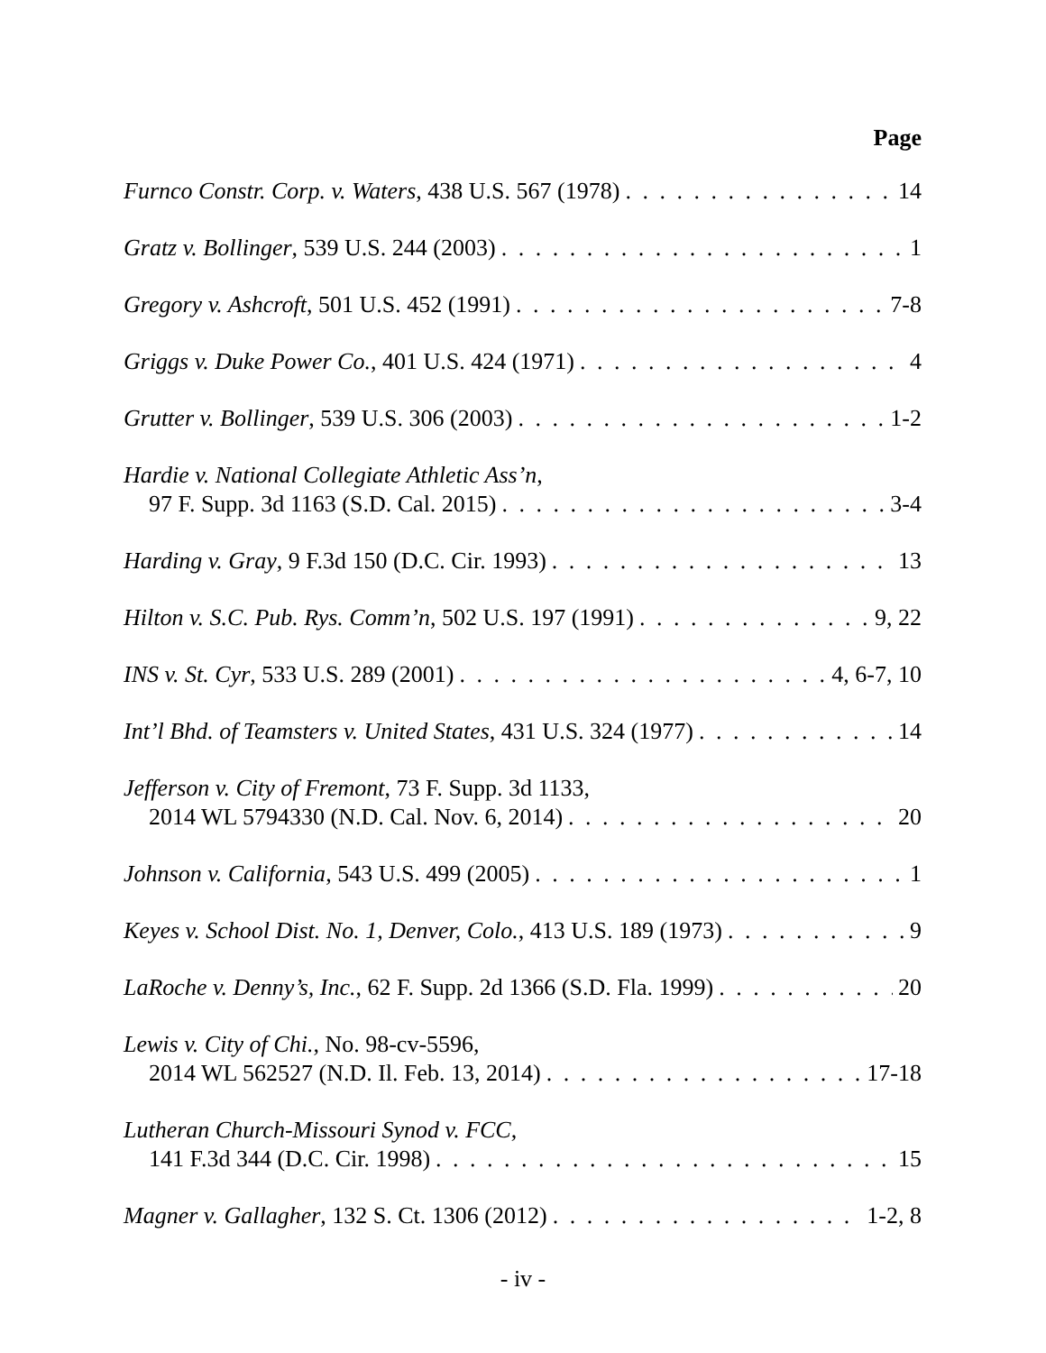Page
Furnco Constr. Corp. v. Waters, 438 U.S. 567 (1978) 14
Gratz v. Bollinger, 539 U.S. 244 (2003) 1
Gregory v. Ashcroft, 501 U.S. 452 (1991) 7-8
Griggs v. Duke Power Co., 401 U.S. 424 (1971) 4
Grutter v. Bollinger, 539 U.S. 306 (2003) 1-2
Hardie v. National Collegiate Athletic Ass’n,
97 F. Supp. 3d 1163 (S.D. Cal. 2015) 3-4
Harding v. Gray, 9 F.3d 150 (D.C. Cir. 1993) 13
Hilton v. S.C. Pub. Rys. Comm’n, 502 U.S. 197 (1991) 9, 22
INS v. St. Cyr, 533 U.S. 289 (2001) 4, 6-7, 10
Int’l Bhd. of Teamsters v. United States, 431 U.S. 324 (1977) 14
Jefferson v. City of Fremont, 73 F. Supp. 3d 1133,
2014 WL 5794330 (N.D. Cal. Nov. 6, 2014) 20
Johnson v. California, 543 U.S. 499 (2005) 1
Keyes v. School Dist. No. 1, Denver, Colo., 413 U.S. 189 (1973) 9
LaRoche v. Denny’s, Inc., 62 F. Supp. 2d 1366 (S.D. Fla. 1999) 20
Lewis v. City of Chi., No. 98-cv-5596,
2014 WL 562527 (N.D. Il. Feb. 13, 2014) 17-18
Lutheran Church-Missouri Synod v. FCC,
141 F.3d 344 (D.C. Cir. 1998) 15
Magner v. Gallagher, 132 S. Ct. 1306 (2012) 1-2, 8
- iv -